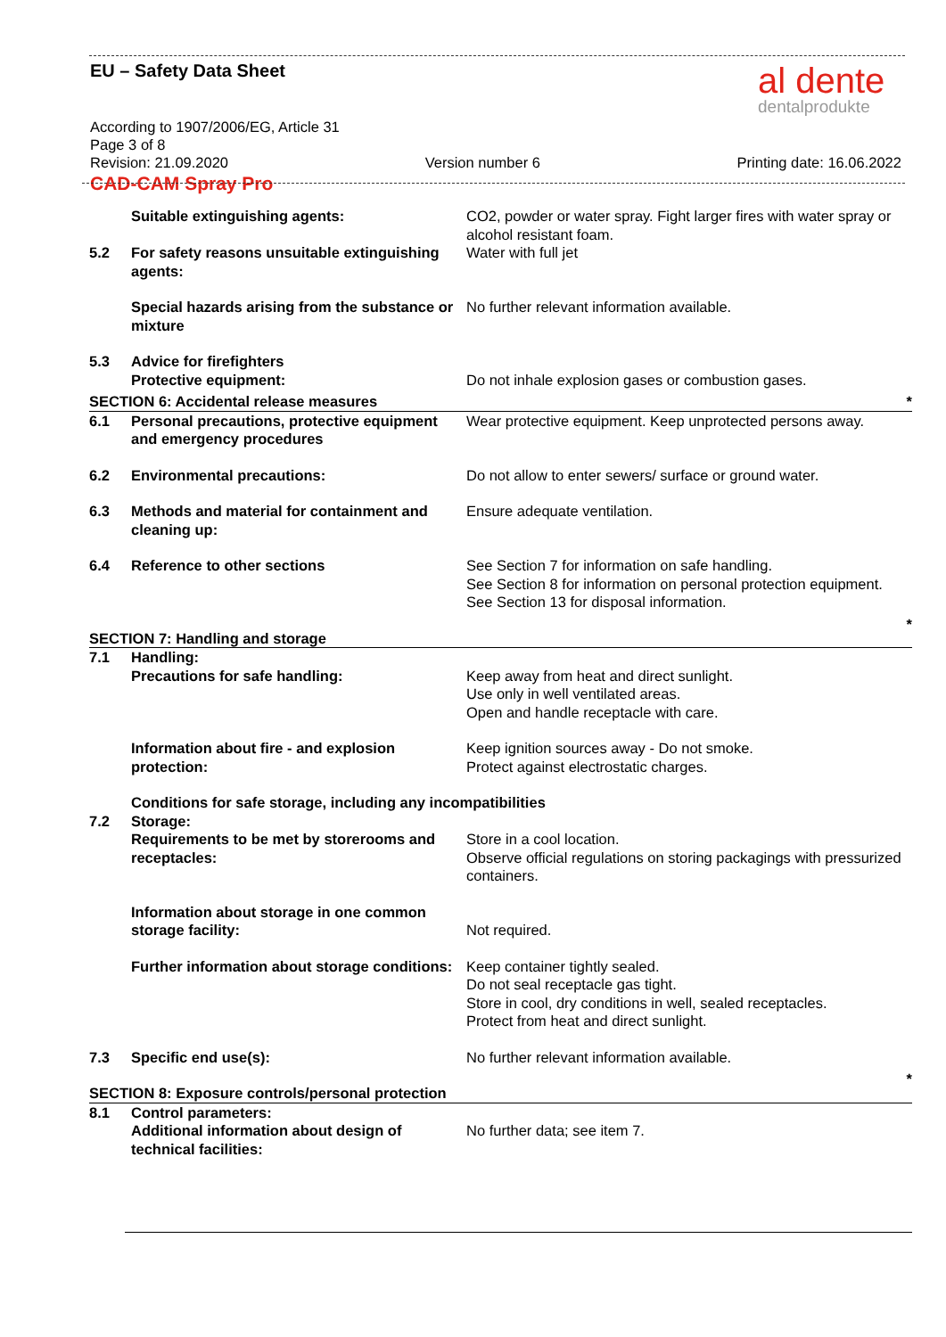al dente
dentalprodukte
EU – Safety Data Sheet
According to 1907/2006/EG, Article 31
Page 3 of 8
Revision: 21.09.2020 Version number 6 Printing date: 16.06.2022
CAD-CAM Spray Pro
| | Suitable extinguishing agents: | CO2, powder or water spray. Fight larger fires with water spray or alcohol resistant foam. |
| 5.2 | For safety reasons unsuitable extinguishing agents: | Water with full jet |
| | Special hazards arising from the substance or mixture | No further relevant information available. |
| 5.3 | Advice for firefighters Protective equipment: | Do not inhale explosion gases or combustion gases. |
| SECTION 6: Accidental release measures | | * |
| 6.1 | Personal precautions, protective equipment and emergency procedures | Wear protective equipment. Keep unprotected persons away. |
| 6.2 | Environmental precautions: | Do not allow to enter sewers/ surface or ground water. |
| 6.3 | Methods and material for containment and cleaning up: | Ensure adequate ventilation. |
| 6.4 | Reference to other sections | See Section 7 for information on safe handling. See Section 8 for information on personal protection equipment. See Section 13 for disposal information. |
| SECTION 7: Handling and storage | | * |
| 7.1 | Handling: Precautions for safe handling: | Keep away from heat and direct sunlight. Use only in well ventilated areas. Open and handle receptacle with care. |
| | Information about fire - and explosion protection: | Keep ignition sources away - Do not smoke. Protect against electrostatic charges. |
| | Conditions for safe storage, including any incompatibilities | |
| 7.2 | Storage: Requirements to be met by storerooms and receptacles: | Store in a cool location. Observe official regulations on storing packagings with pressurized containers. |
| | Information about storage in one common storage facility: | Not required. |
| | Further information about storage conditions: | Keep container tightly sealed. Do not seal receptacle gas tight. Store in cool, dry conditions in well, sealed receptacles. Protect from heat and direct sunlight. |
| 7.3 | Specific end use(s): | No further relevant information available. |
| SECTION 8: Exposure controls/personal protection | | * |
| 8.1 | Control parameters: Additional information about design of technical facilities: | No further data; see item 7. |